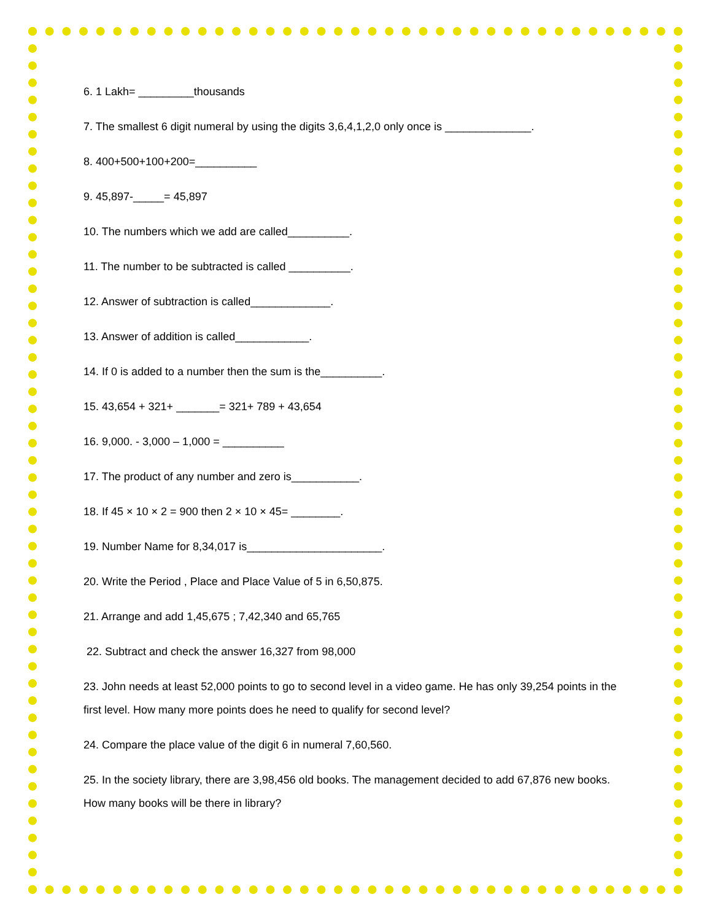6. 1 Lakh= _________thousands
7. The smallest 6 digit numeral by using the digits 3,6,4,1,2,0 only once is ______________.
8. 400+500+100+200=__________
9. 45,897-_____= 45,897
10. The numbers which we add are called__________.
11. The number to be subtracted is called __________.
12. Answer of subtraction is called_____________.
13. Answer of addition is called____________.
14. If 0 is added to a number then the sum is the__________.
15. 43,654 + 321+ _______= 321+ 789 + 43,654
16. 9,000. - 3,000 – 1,000 = __________
17. The product of any number and zero is___________.
18. If 45 × 10 × 2 = 900 then 2 × 10 × 45= ________.
19. Number Name for 8,34,017 is______________________.
20. Write the Period , Place and Place Value of 5 in 6,50,875.
21. Arrange and add 1,45,675 ; 7,42,340 and 65,765
22. Subtract and check the answer 16,327 from 98,000
23. John needs at least 52,000 points to go to second level in a video game. He has only 39,254 points in the first level. How many more points does he need to qualify for second level?
24. Compare the place value of the digit 6 in numeral 7,60,560.
25. In the society library, there are 3,98,456 old books. The management decided to add 67,876 new books. How many books will be there in library?